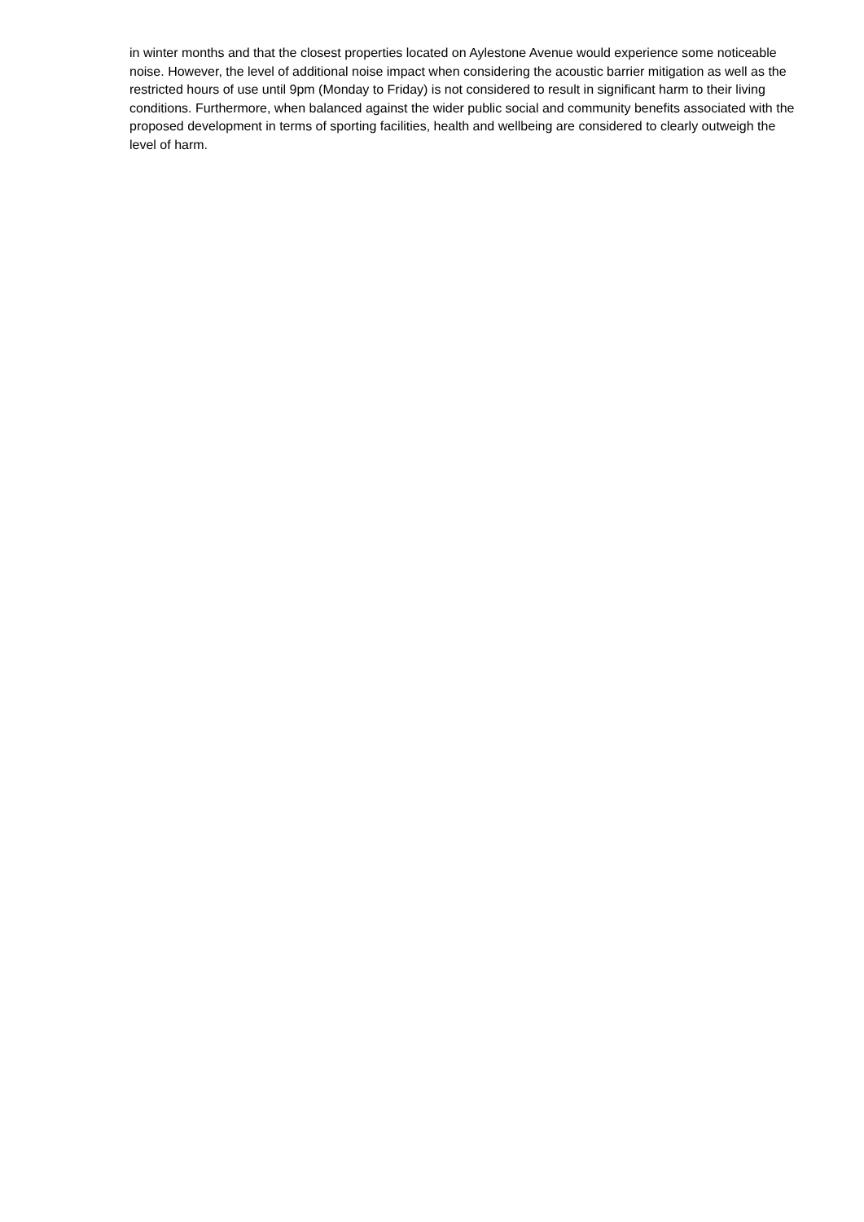in winter months and that the closest properties located on Aylestone Avenue would experience some noticeable noise. However, the level of additional noise impact when considering the acoustic barrier mitigation as well as the restricted hours of use until 9pm (Monday to Friday) is not considered to result in significant harm to their living conditions. Furthermore, when balanced against the wider public social and community benefits associated with the proposed development in terms of sporting facilities, health and wellbeing are considered to clearly outweigh the level of harm.